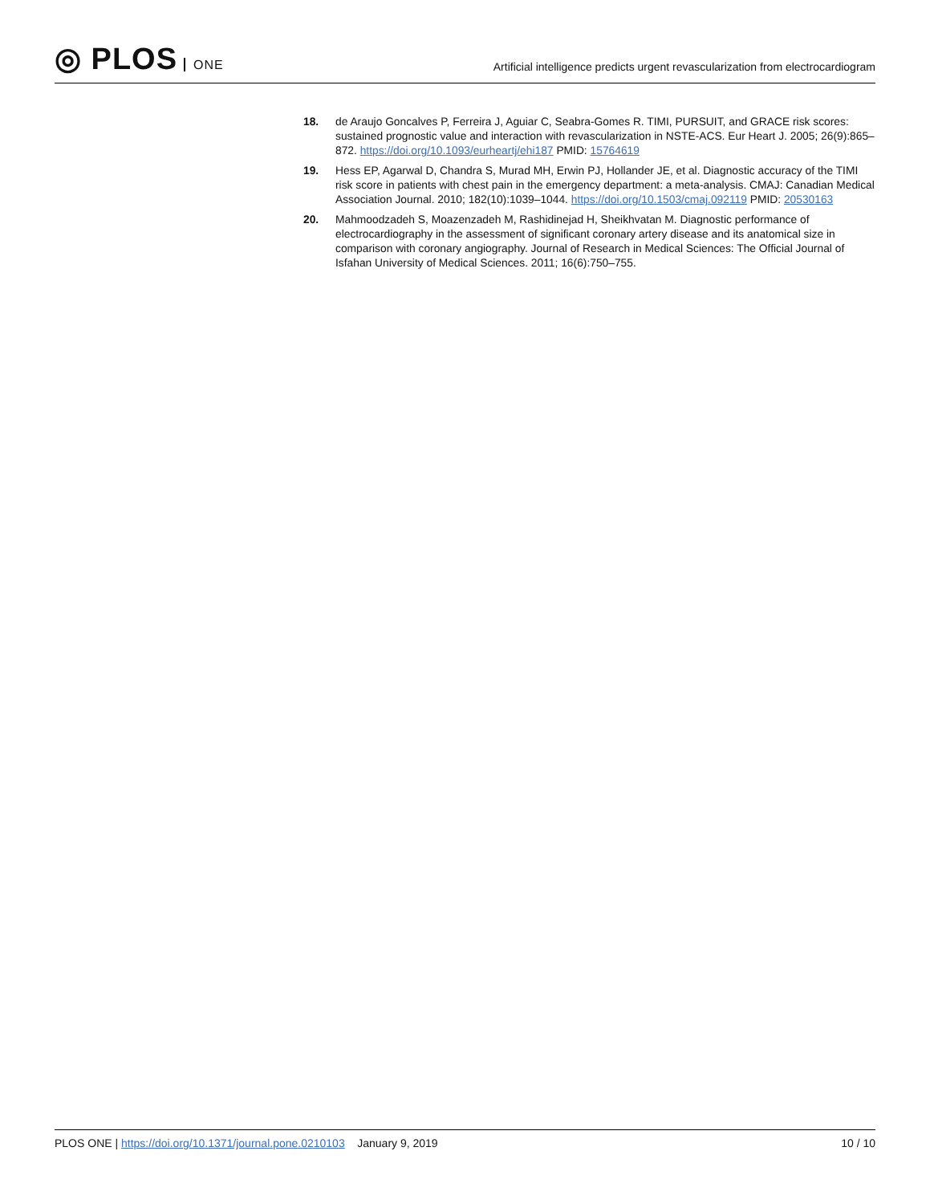◎ PLOS ONE
Artificial intelligence predicts urgent revascularization from electrocardiogram
18. de Araujo Goncalves P, Ferreira J, Aguiar C, Seabra-Gomes R. TIMI, PURSUIT, and GRACE risk scores: sustained prognostic value and interaction with revascularization in NSTE-ACS. Eur Heart J. 2005; 26(9):865–872. https://doi.org/10.1093/eurheartj/ehi187 PMID: 15764619
19. Hess EP, Agarwal D, Chandra S, Murad MH, Erwin PJ, Hollander JE, et al. Diagnostic accuracy of the TIMI risk score in patients with chest pain in the emergency department: a meta-analysis. CMAJ: Canadian Medical Association Journal. 2010; 182(10):1039–1044. https://doi.org/10.1503/cmaj.092119 PMID: 20530163
20. Mahmoodzadeh S, Moazenzadeh M, Rashidinejad H, Sheikhvatan M. Diagnostic performance of electrocardiography in the assessment of significant coronary artery disease and its anatomical size in comparison with coronary angiography. Journal of Research in Medical Sciences: The Official Journal of Isfahan University of Medical Sciences. 2011; 16(6):750–755.
PLOS ONE | https://doi.org/10.1371/journal.pone.0210103 January 9, 2019
10 / 10